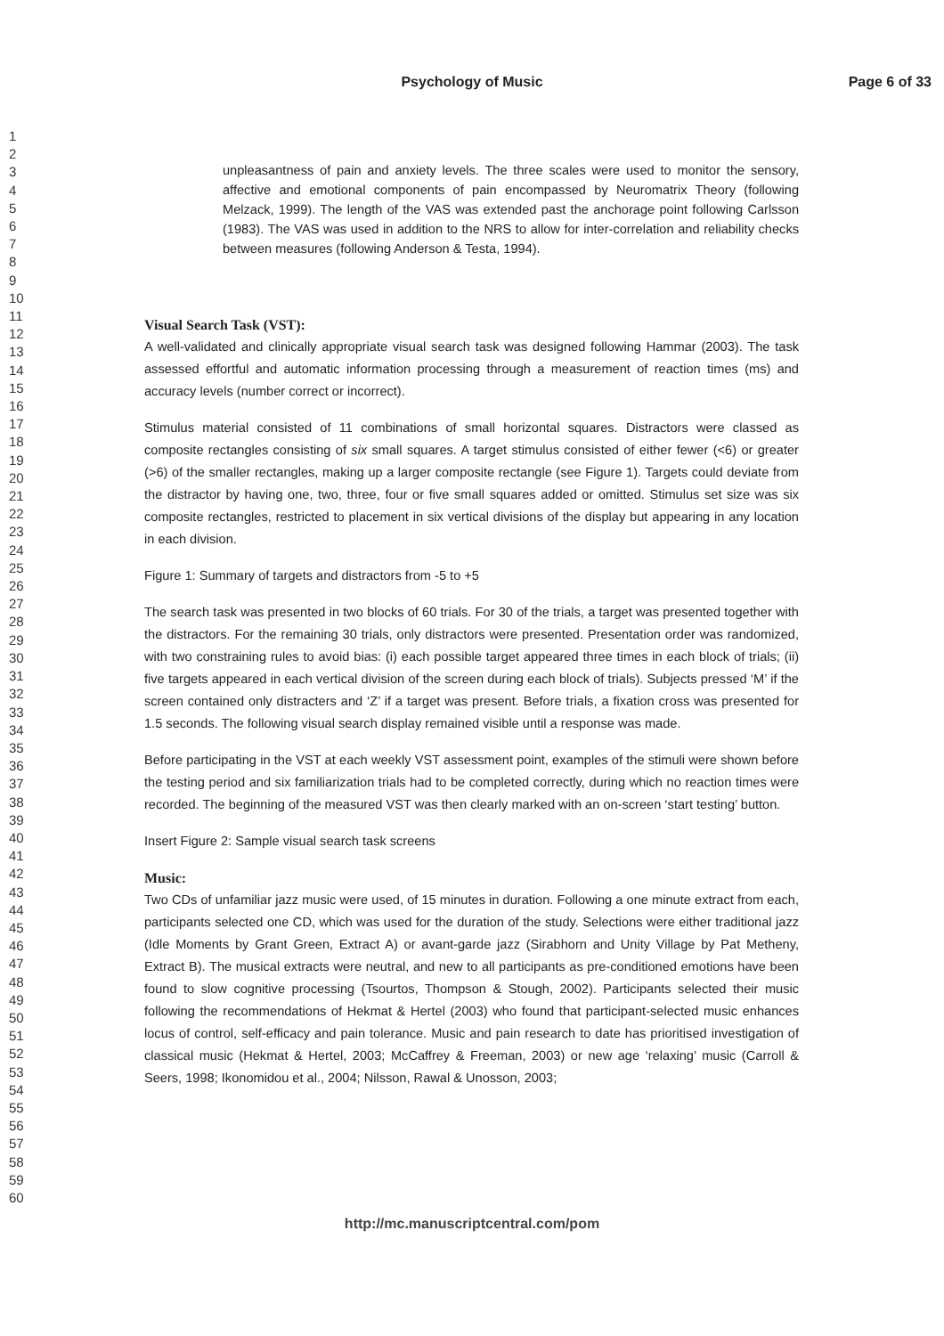Psychology of Music Page 6 of 33
1
2
3
4
5
6
7
8
9
10
11
12
13
14
15
16
17
18
19
20
21
22
23
24
25
26
27
28
29
30
31
32
33
34
35
36
37
38
39
40
41
42
43
44
45
46
47
48
49
50
51
52
53
54
55
56
57
58
59
60
unpleasantness of pain and anxiety levels. The three scales were used to monitor the sensory, affective and emotional components of pain encompassed by Neuromatrix Theory (following Melzack, 1999). The length of the VAS was extended past the anchorage point following Carlsson (1983). The VAS was used in addition to the NRS to allow for inter-correlation and reliability checks between measures (following Anderson & Testa, 1994).
Visual Search Task (VST):
A well-validated and clinically appropriate visual search task was designed following Hammar (2003). The task assessed effortful and automatic information processing through a measurement of reaction times (ms) and accuracy levels (number correct or incorrect).
Stimulus material consisted of 11 combinations of small horizontal squares. Distractors were classed as composite rectangles consisting of six small squares. A target stimulus consisted of either fewer (<6) or greater (>6) of the smaller rectangles, making up a larger composite rectangle (see Figure 1). Targets could deviate from the distractor by having one, two, three, four or five small squares added or omitted. Stimulus set size was six composite rectangles, restricted to placement in six vertical divisions of the display but appearing in any location in each division.
Figure 1: Summary of targets and distractors from -5 to +5
The search task was presented in two blocks of 60 trials. For 30 of the trials, a target was presented together with the distractors. For the remaining 30 trials, only distractors were presented. Presentation order was randomized, with two constraining rules to avoid bias: (i) each possible target appeared three times in each block of trials; (ii) five targets appeared in each vertical division of the screen during each block of trials). Subjects pressed ‘M’ if the screen contained only distracters and ‘Z’ if a target was present. Before trials, a fixation cross was presented for 1.5 seconds. The following visual search display remained visible until a response was made.
Before participating in the VST at each weekly VST assessment point, examples of the stimuli were shown before the testing period and six familiarization trials had to be completed correctly, during which no reaction times were recorded. The beginning of the measured VST was then clearly marked with an on-screen ‘start testing’ button.
Insert Figure 2: Sample visual search task screens
Music:
Two CDs of unfamiliar jazz music were used, of 15 minutes in duration. Following a one minute extract from each, participants selected one CD, which was used for the duration of the study. Selections were either traditional jazz (Idle Moments by Grant Green, Extract A) or avant-garde jazz (Sirabhorn and Unity Village by Pat Metheny, Extract B). The musical extracts were neutral, and new to all participants as pre-conditioned emotions have been found to slow cognitive processing (Tsourtos, Thompson & Stough, 2002). Participants selected their music following the recommendations of Hekmat & Hertel (2003) who found that participant-selected music enhances locus of control, self-efficacy and pain tolerance. Music and pain research to date has prioritised investigation of classical music (Hekmat & Hertel, 2003; McCaffrey & Freeman, 2003) or new age ‘relaxing’ music (Carroll & Seers, 1998; Ikonomidou et al., 2004; Nilsson, Rawal & Unosson, 2003;
http://mc.manuscriptcentral.com/pom